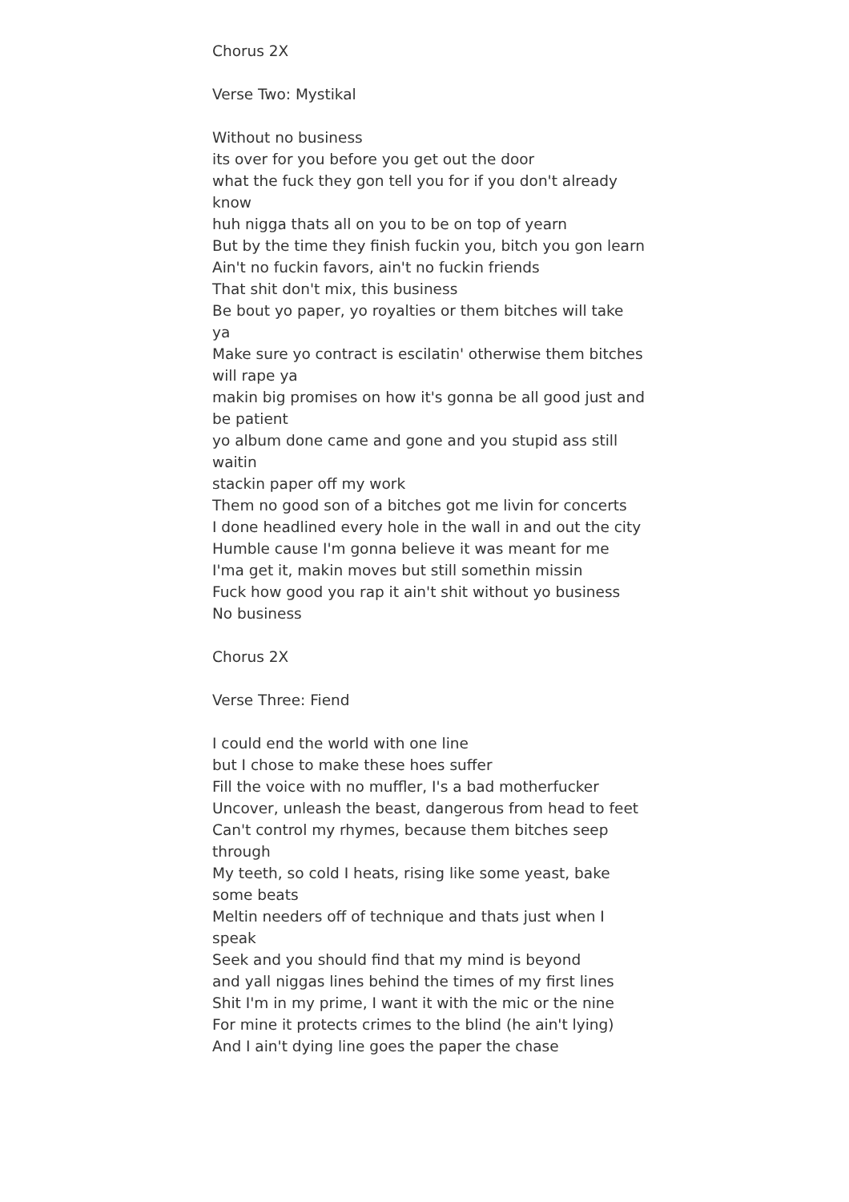Chorus 2X
Verse Two: Mystikal
Without no business
its over for you before you get out the door
what the fuck they gon tell you for if you don't already know
huh nigga thats all on you to be on top of yearn
But by the time they finish fuckin you, bitch you gon learn
Ain't no fuckin favors, ain't no fuckin friends
That shit don't mix, this business
Be bout yo paper, yo royalties or them bitches will take ya
Make sure yo contract is escilatin' otherwise them bitches will rape ya
makin big promises on how it's gonna be all good just and be patient
yo album done came and gone and you stupid ass still waitin
stackin paper off my work
Them no good son of a bitches got me livin for concerts
I done headlined every hole in the wall in and out the city
Humble cause I'm gonna believe it was meant for me
I'ma get it, makin moves but still somethin missin
Fuck how good you rap it ain't shit without yo business
No business
Chorus 2X
Verse Three: Fiend
I could end the world with one line
but I chose to make these hoes suffer
Fill the voice with no muffler, I's a bad motherfucker
Uncover, unleash the beast, dangerous from head to feet
Can't control my rhymes, because them bitches seep through
My teeth, so cold I heats, rising like some yeast, bake some beats
Meltin needers off of technique and thats just when I speak
Seek and you should find that my mind is beyond
and yall niggas lines behind the times of my first lines
Shit I'm in my prime, I want it with the mic or the nine
For mine it protects crimes to the blind (he ain't lying)
And I ain't dying line goes the paper the chase